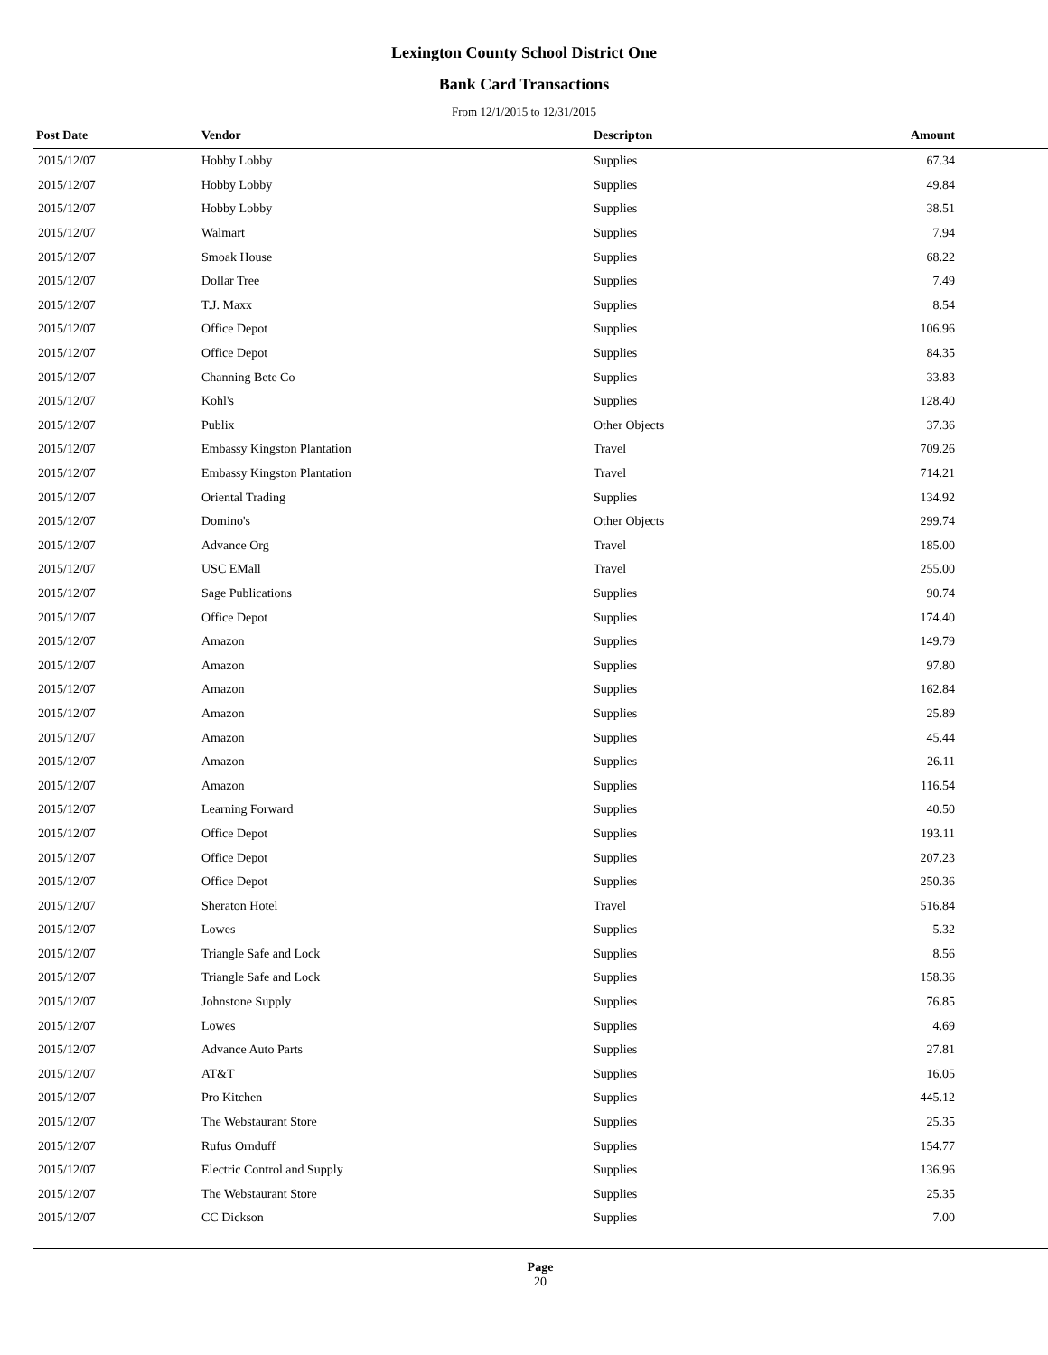Lexington County School District One
Bank Card Transactions
From 12/1/2015 to 12/31/2015
| Post Date | Vendor | Descripton | Amount | |
| --- | --- | --- | --- | --- |
| 2015/12/07 | Hobby Lobby | Supplies | 67.34 | |
| 2015/12/07 | Hobby Lobby | Supplies | 49.84 | |
| 2015/12/07 | Hobby Lobby | Supplies | 38.51 | |
| 2015/12/07 | Walmart | Supplies | 7.94 | |
| 2015/12/07 | Smoak House | Supplies | 68.22 | |
| 2015/12/07 | Dollar Tree | Supplies | 7.49 | |
| 2015/12/07 | T.J. Maxx | Supplies | 8.54 | |
| 2015/12/07 | Office Depot | Supplies | 106.96 | |
| 2015/12/07 | Office Depot | Supplies | 84.35 | |
| 2015/12/07 | Channing Bete Co | Supplies | 33.83 | |
| 2015/12/07 | Kohl's | Supplies | 128.40 | |
| 2015/12/07 | Publix | Other Objects | 37.36 | |
| 2015/12/07 | Embassy Kingston Plantation | Travel | 709.26 | |
| 2015/12/07 | Embassy Kingston Plantation | Travel | 714.21 | |
| 2015/12/07 | Oriental Trading | Supplies | 134.92 | |
| 2015/12/07 | Domino's | Other Objects | 299.74 | |
| 2015/12/07 | Advance Org | Travel | 185.00 | |
| 2015/12/07 | USC EMall | Travel | 255.00 | |
| 2015/12/07 | Sage Publications | Supplies | 90.74 | |
| 2015/12/07 | Office Depot | Supplies | 174.40 | |
| 2015/12/07 | Amazon | Supplies | 149.79 | |
| 2015/12/07 | Amazon | Supplies | 97.80 | |
| 2015/12/07 | Amazon | Supplies | 162.84 | |
| 2015/12/07 | Amazon | Supplies | 25.89 | |
| 2015/12/07 | Amazon | Supplies | 45.44 | |
| 2015/12/07 | Amazon | Supplies | 26.11 | |
| 2015/12/07 | Amazon | Supplies | 116.54 | |
| 2015/12/07 | Learning Forward | Supplies | 40.50 | |
| 2015/12/07 | Office Depot | Supplies | 193.11 | |
| 2015/12/07 | Office Depot | Supplies | 207.23 | |
| 2015/12/07 | Office Depot | Supplies | 250.36 | |
| 2015/12/07 | Sheraton Hotel | Travel | 516.84 | |
| 2015/12/07 | Lowes | Supplies | 5.32 | |
| 2015/12/07 | Triangle Safe and Lock | Supplies | 8.56 | |
| 2015/12/07 | Triangle Safe and Lock | Supplies | 158.36 | |
| 2015/12/07 | Johnstone Supply | Supplies | 76.85 | |
| 2015/12/07 | Lowes | Supplies | 4.69 | |
| 2015/12/07 | Advance Auto Parts | Supplies | 27.81 | |
| 2015/12/07 | AT&T | Supplies | 16.05 | |
| 2015/12/07 | Pro Kitchen | Supplies | 445.12 | |
| 2015/12/07 | The Webstaurant Store | Supplies | 25.35 | |
| 2015/12/07 | Rufus Ornduff | Supplies | 154.77 | |
| 2015/12/07 | Electric Control and Supply | Supplies | 136.96 | |
| 2015/12/07 | The Webstaurant Store | Supplies | 25.35 | |
| 2015/12/07 | CC Dickson | Supplies | 7.00 | |
Page
20